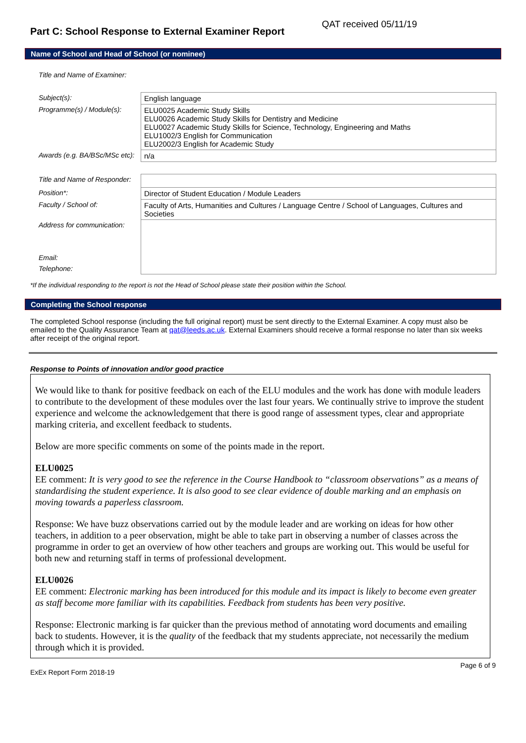Part C: School Response to External Examiner Report
QAT received 05/11/19
Name of School and Head of School (or nominee)
| Title and Name of Examiner: | |
| Subject(s): | English language |
| Programme(s) / Module(s): | ELU0025 Academic Study Skills ELU0026 Academic Study Skills for Dentistry and Medicine ELU0027 Academic Study Skills for Science, Technology, Engineering and Maths ELU1002/3 English for Communication ELU2002/3 English for Academic Study |
| Awards (e.g. BA/BSc/MSc etc): | n/a |
| Title and Name of Responder: | |
| Position*: | Director of Student Education / Module Leaders |
| Faculty / School of: | Faculty of Arts, Humanities and Cultures / Language Centre / School of Languages, Cultures and Societies |
| Address for communication: | |
| Email: | |
| Telephone: | |
*If the individual responding to the report is not the Head of School please state their position within the School.
Completing the School response
The completed School response (including the full original report) must be sent directly to the External Examiner. A copy must also be emailed to the Quality Assurance Team at qat@leeds.ac.uk. External Examiners should receive a formal response no later than six weeks after receipt of the original report.
Response to Points of innovation and/or good practice
We would like to thank for positive feedback on each of the ELU modules and the work has done with module leaders to contribute to the development of these modules over the last four years. We continually strive to improve the student experience and welcome the acknowledgement that there is good range of assessment types, clear and appropriate marking criteria, and excellent feedback to students.
Below are more specific comments on some of the points made in the report.
ELU0025
EE comment: It is very good to see the reference in the Course Handbook to “classroom observations” as a means of standardising the student experience. It is also good to see clear evidence of double marking and an emphasis on moving towards a paperless classroom.
Response: We have buzz observations carried out by the module leader and are working on ideas for how other teachers, in addition to a peer observation, might be able to take part in observing a number of classes across the programme in order to get an overview of how other teachers and groups are working out. This would be useful for both new and returning staff in terms of professional development.
ELU0026
EE comment: Electronic marking has been introduced for this module and its impact is likely to become even greater as staff become more familiar with its capabilities. Feedback from students has been very positive.
Response: Electronic marking is far quicker than the previous method of annotating word documents and emailing back to students. However, it is the quality of the feedback that my students appreciate, not necessarily the medium through which it is provided.
ExEx Report Form 2018-19 Page 6 of 9